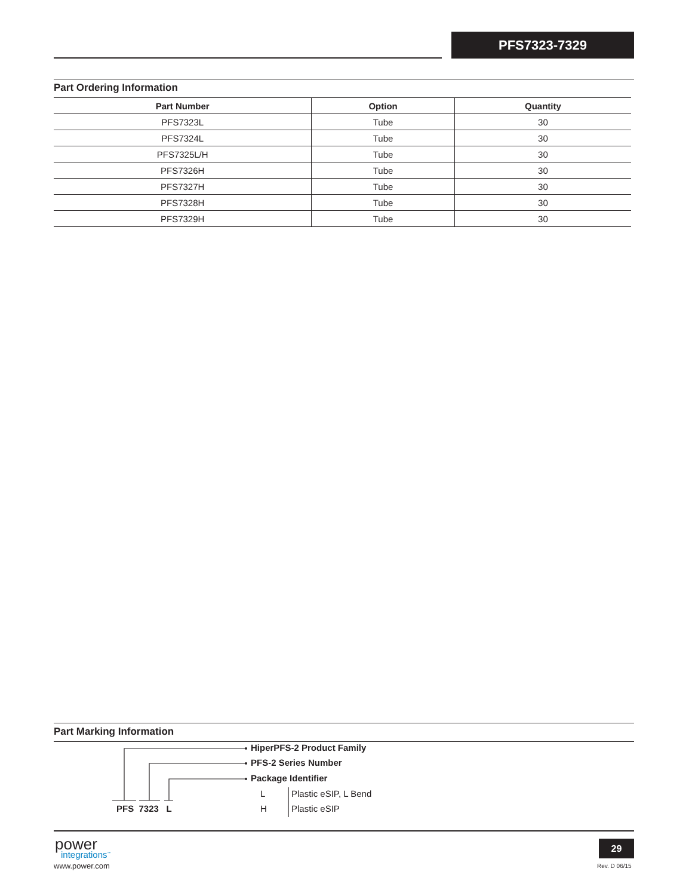PFS7323-7329
Part Ordering Information
| Part Number | Option | Quantity |
| --- | --- | --- |
| PFS7323L | Tube | 30 |
| PFS7324L | Tube | 30 |
| PFS7325L/H | Tube | 30 |
| PFS7326H | Tube | 30 |
| PFS7327H | Tube | 30 |
| PFS7328H | Tube | 30 |
| PFS7329H | Tube | 30 |
Part Marking Information
HiperPFS-2 Product Family
PFS-2 Series Number
Package Identifier
L Plastic eSIP, L Bend
H Plastic eSIP
PFS 7323 L
power
integrations<sup>™</sup>
www.power.com
29
Rev. D 06/15